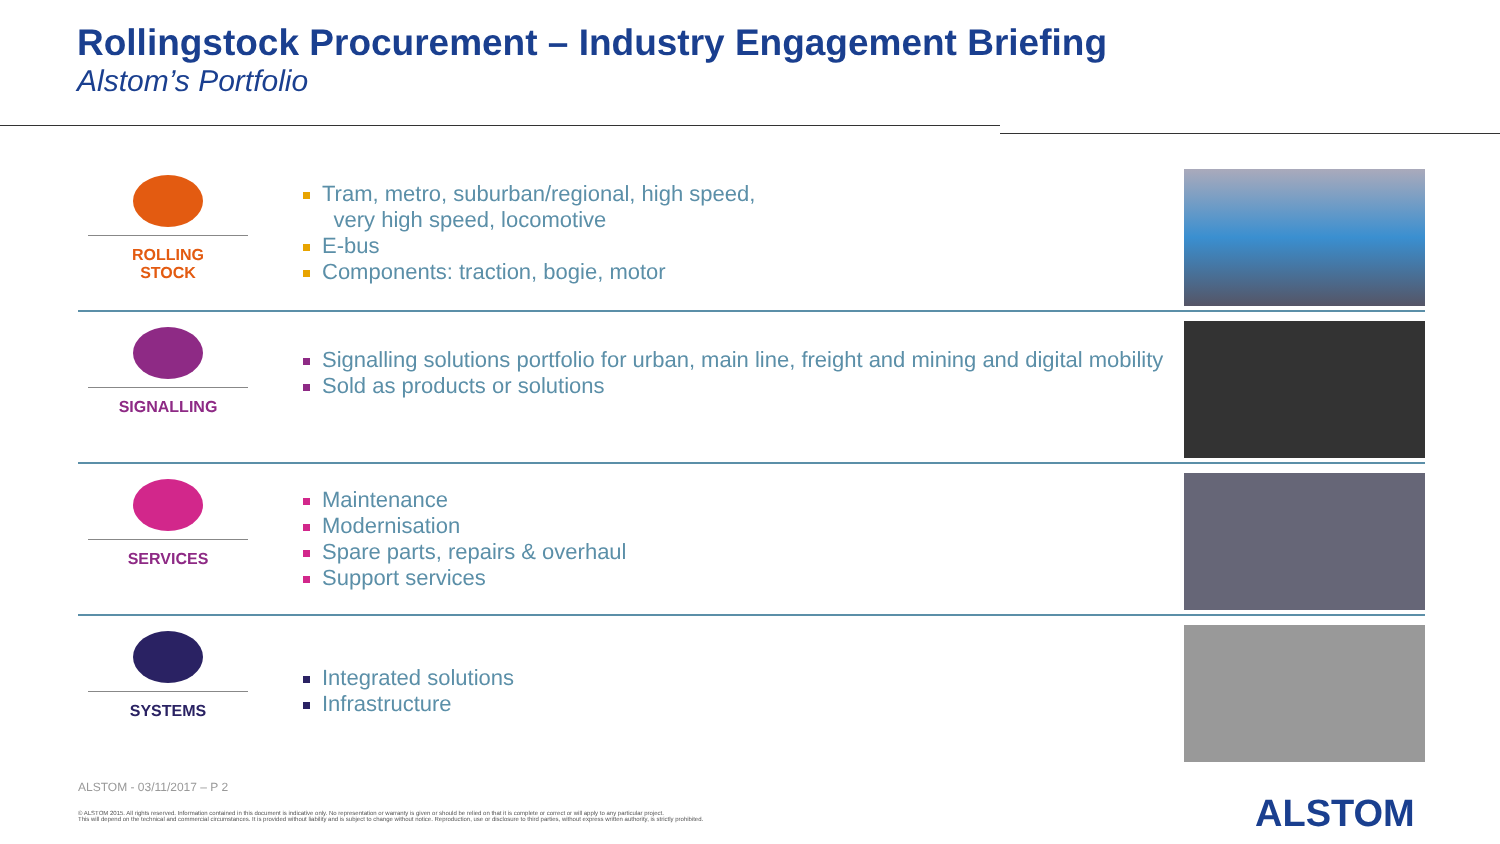Rollingstock Procurement – Industry Engagement Briefing
Alstom’s Portfolio
ROLLING
STOCK
Tram, metro, suburban/regional, high speed,
very high speed, locomotive
E-bus
Components: traction, bogie, motor
SIGNALLING
Signalling solutions portfolio for urban, main line, freight and mining and digital mobility
Sold as products or solutions
SERVICES
Maintenance
Modernisation
Spare parts, repairs & overhaul
Support services
SYSTEMS
Integrated solutions
Infrastructure
ALSTOM - 03/11/2017 – P 2
© ALSTOM 2015. All rights reserved. Information contained in this document is indicative only. No representation or warranty is given or should be relied on that it is complete or correct or will apply to any particular project.
This will depend on the technical and commercial circumstances. It is provided without liability and is subject to change without notice. Reproduction, use or disclosure to third parties, without express written authority, is strictly prohibited.
ALSTOM